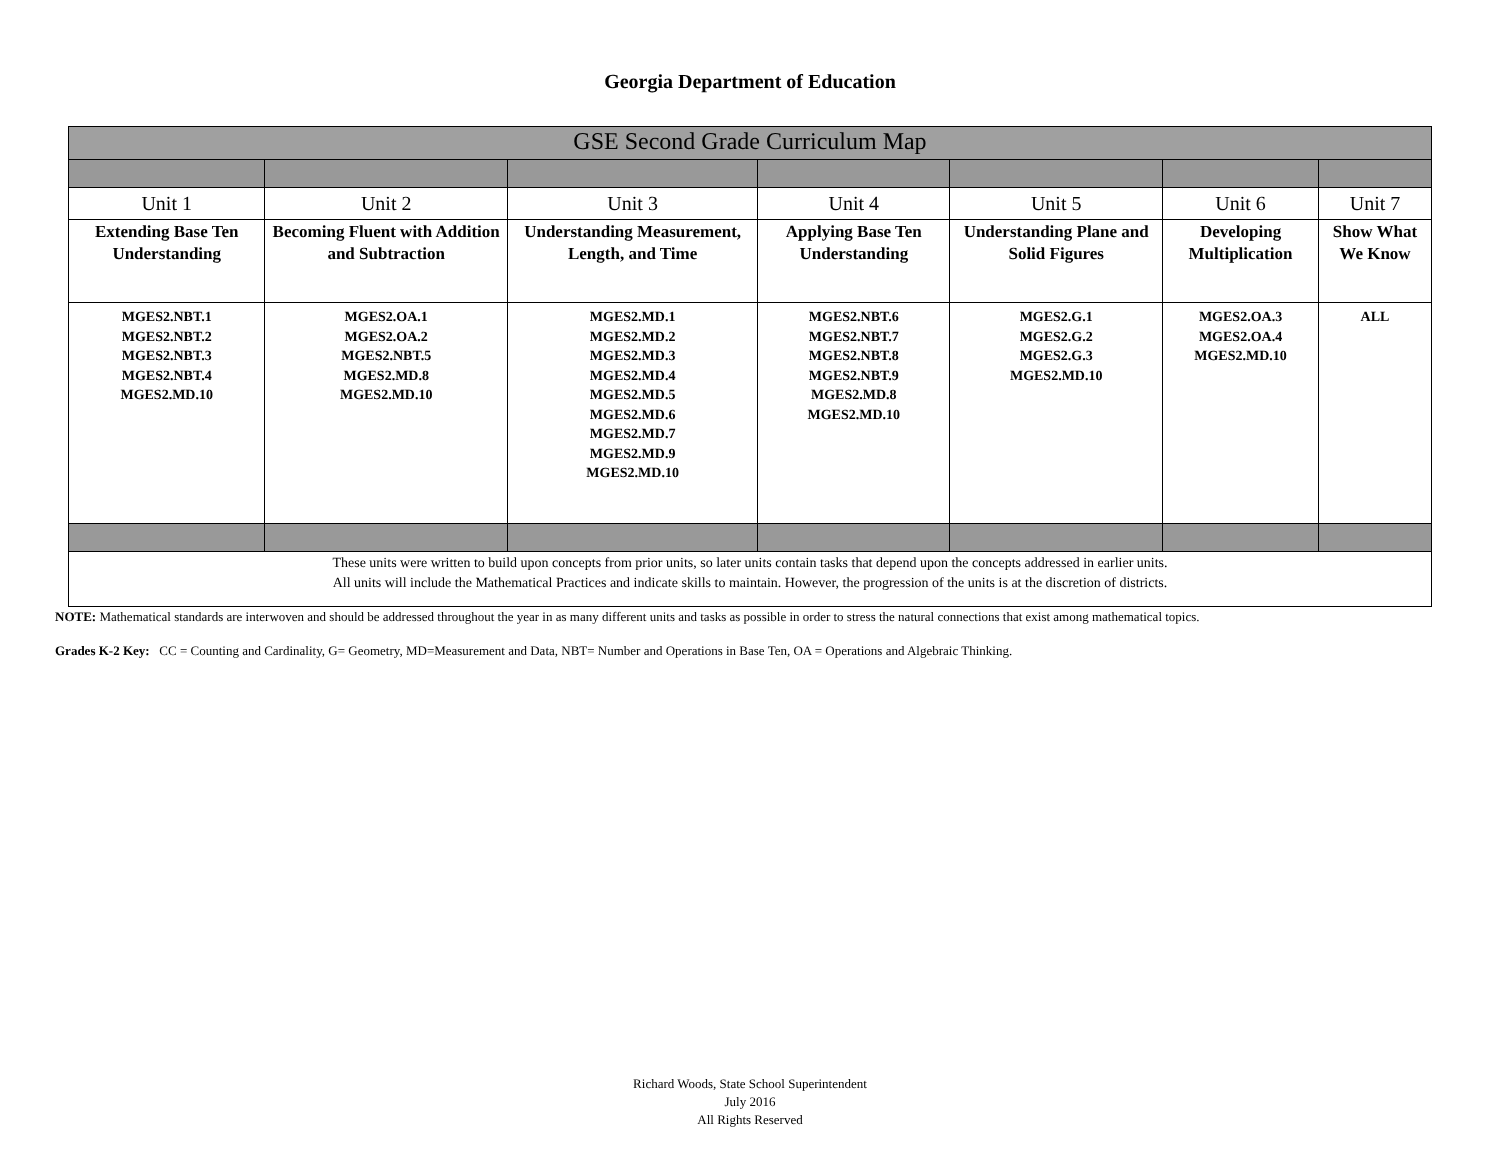Georgia Department of Education
| GSE Second Grade Curriculum Map | | | | | | |
| Unit 1 | Unit 2 | Unit 3 | Unit 4 | Unit 5 | Unit 6 | Unit 7 |
| Extending Base Ten Understanding | Becoming Fluent with Addition and Subtraction | Understanding Measurement, Length, and Time | Applying Base Ten Understanding | Understanding Plane and Solid Figures | Developing Multiplication | Show What We Know |
| MGES2.NBT.1 MGES2.NBT.2 MGES2.NBT.3 MGES2.NBT.4 MGES2.MD.10 | MGES2.OA.1 MGES2.OA.2 MGES2.NBT.5 MGES2.MD.8 MGES2.MD.10 | MGES2.MD.1 MGES2.MD.2 MGES2.MD.3 MGES2.MD.4 MGES2.MD.5 MGES2.MD.6 MGES2.MD.7 MGES2.MD.9 MGES2.MD.10 | MGES2.NBT.6 MGES2.NBT.7 MGES2.NBT.8 MGES2.NBT.9 MGES2.MD.8 MGES2.MD.10 | MGES2.G.1 MGES2.G.2 MGES2.G.3 MGES2.MD.10 | MGES2.OA.3 MGES2.OA.4 MGES2.MD.10 | ALL |
| These units were written to build upon concepts from prior units, so later units contain tasks that depend upon the concepts addressed in earlier units. All units will include the Mathematical Practices and indicate skills to maintain. However, the progression of the units is at the discretion of districts. | | | | | | |
NOTE: Mathematical standards are interwoven and should be addressed throughout the year in as many different units and tasks as possible in order to stress the natural connections that exist among mathematical topics.
Grades K-2 Key: CC = Counting and Cardinality, G= Geometry, MD=Measurement and Data, NBT= Number and Operations in Base Ten, OA = Operations and Algebraic Thinking.
Richard Woods, State School Superintendent
July 2016
All Rights Reserved